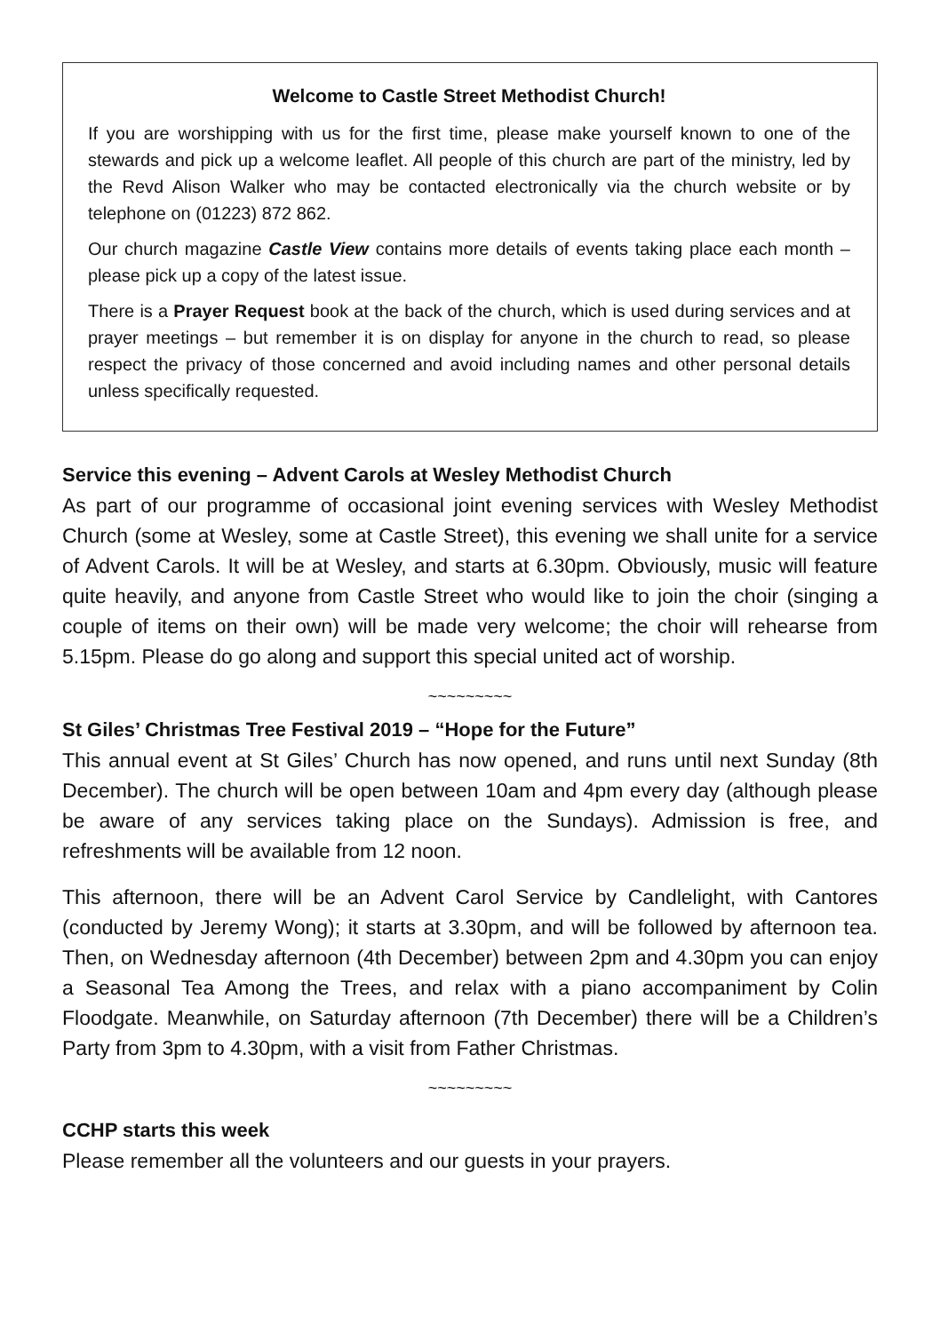Welcome to Castle Street Methodist Church!
If you are worshipping with us for the first time, please make yourself known to one of the stewards and pick up a welcome leaflet. All people of this church are part of the ministry, led by the Revd Alison Walker who may be contacted electronically via the church website or by telephone on (01223) 872 862.
Our church magazine Castle View contains more details of events taking place each month – please pick up a copy of the latest issue.
There is a Prayer Request book at the back of the church, which is used during services and at prayer meetings – but remember it is on display for anyone in the church to read, so please respect the privacy of those concerned and avoid including names and other personal details unless specifically requested.
Service this evening – Advent Carols at Wesley Methodist Church
As part of our programme of occasional joint evening services with Wesley Methodist Church (some at Wesley, some at Castle Street), this evening we shall unite for a service of Advent Carols. It will be at Wesley, and starts at 6.30pm. Obviously, music will feature quite heavily, and anyone from Castle Street who would like to join the choir (singing a couple of items on their own) will be made very welcome; the choir will rehearse from 5.15pm. Please do go along and support this special united act of worship.
~~~~~~~~~
St Giles’ Christmas Tree Festival 2019 – “Hope for the Future”
This annual event at St Giles’ Church has now opened, and runs until next Sunday (8th December). The church will be open between 10am and 4pm every day (although please be aware of any services taking place on the Sundays). Admission is free, and refreshments will be available from 12 noon.
This afternoon, there will be an Advent Carol Service by Candlelight, with Cantores (conducted by Jeremy Wong); it starts at 3.30pm, and will be followed by afternoon tea. Then, on Wednesday afternoon (4th December) between 2pm and 4.30pm you can enjoy a Seasonal Tea Among the Trees, and relax with a piano accompaniment by Colin Floodgate. Meanwhile, on Saturday afternoon (7th December) there will be a Children’s Party from 3pm to 4.30pm, with a visit from Father Christmas.
~~~~~~~~~
CCHP starts this week
Please remember all the volunteers and our guests in your prayers.